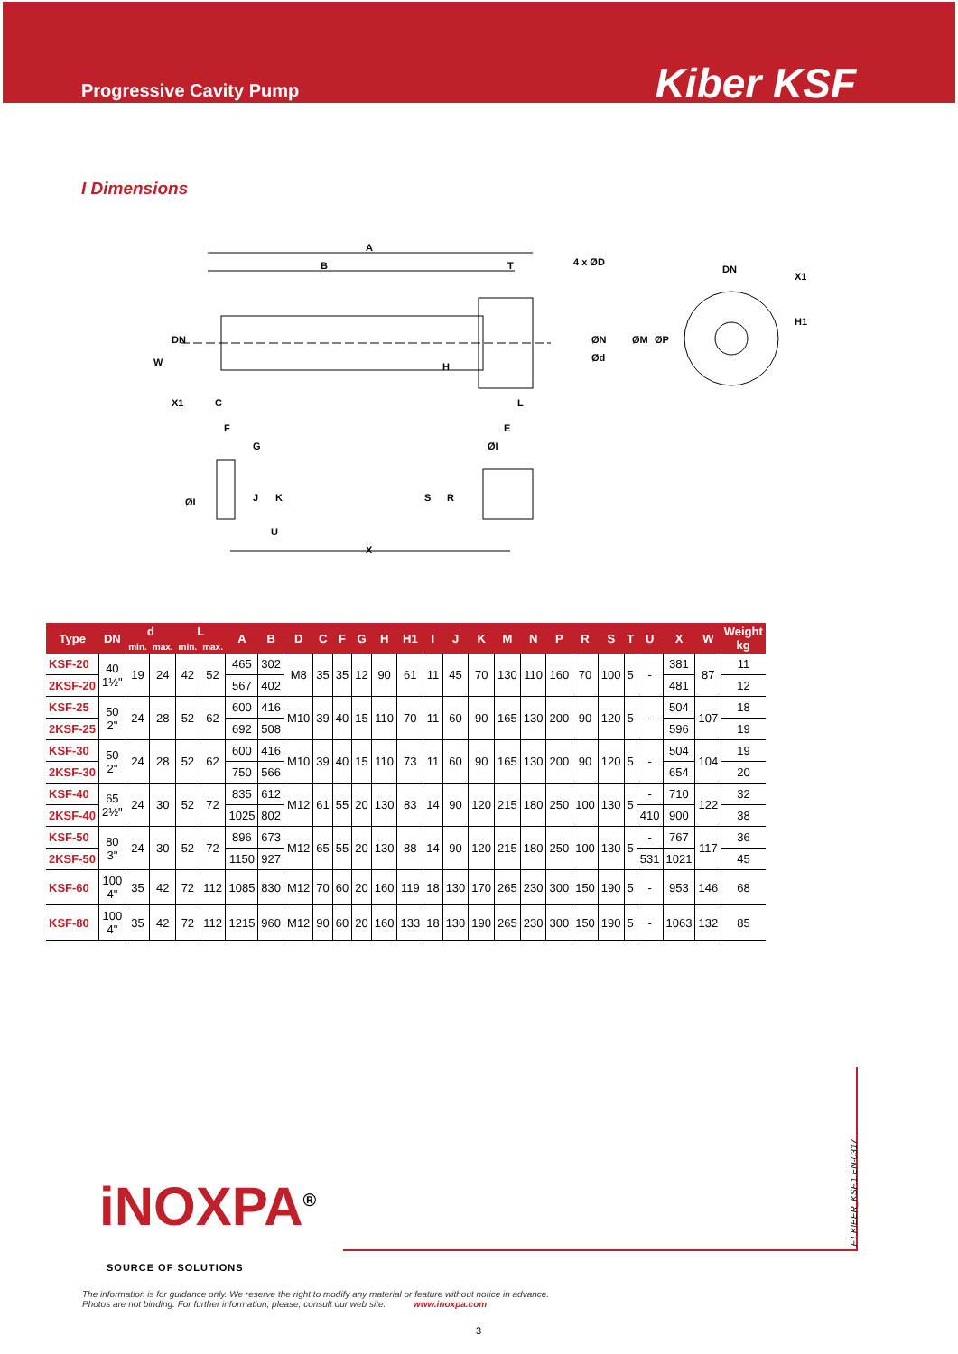Progressive Cavity Pump
Kiber KSF
I Dimensions
A
B
T
4 x ØD
DN
X1
H1
DN
W
H
ØN
ØM
ØP
Ød
X1
C
L
F
G
E
ØI
ØI
J
K
S
R
U
X
| Type | DN | d | | L | | A | B | D | C | F | G | H | H1 | I | J | K | M | N | P | R | S | T | U | X | W | Weight kg |
| --- | --- | --- | --- | --- | --- | --- | --- | --- | --- | --- | --- | --- | --- | --- | --- | --- | --- | --- | --- | --- | --- | --- | --- | --- | --- | --- |
| | | min. | max. | min. | max. | | | | | | | | | | | | | | | | | | | | | |
| KSF-20 | 40 1½" | 19 | 24 | 42 | 52 | 465 | 302 | M8 | 35 | 35 | 12 | 90 | 61 | 11 | 45 | 70 | 130 | 110 | 160 | 70 | 100 | 5 | - | 381 | 87 | 11 |
| 2KSF-20 | | | | | | 567 | 402 | | | | | | | | | | | | | | | | | 481 | | 12 |
| KSF-25 | 50 2" | 24 | 28 | 52 | 62 | 600 | 416 | M10 | 39 | 40 | 15 | 110 | 70 | 11 | 60 | 90 | 165 | 130 | 200 | 90 | 120 | 5 | - | 504 | 107 | 18 |
| 2KSF-25 | | | | | | 692 | 508 | | | | | | | | | | | | | | | | | 596 | | 19 |
| KSF-30 | 50 2" | 24 | 28 | 52 | 62 | 600 | 416 | M10 | 39 | 40 | 15 | 110 | 73 | 11 | 60 | 90 | 165 | 130 | 200 | 90 | 120 | 5 | - | 504 | 104 | 19 |
| 2KSF-30 | | | | | | 750 | 566 | | | | | | | | | | | | | | | | | 654 | | 20 |
| KSF-40 | 65 2½" | 24 | 30 | 52 | 72 | 835 | 612 | M12 | 61 | 55 | 20 | 130 | 83 | 14 | 90 | 120 | 215 | 180 | 250 | 100 | 130 | 5 | - | 710 | 122 | 32 |
| 2KSF-40 | | | | | | 1025 | 802 | | | | | | | | | | | | | | | | 410 | 900 | | 38 |
| KSF-50 | 80 3" | 24 | 30 | 52 | 72 | 896 | 673 | M12 | 65 | 55 | 20 | 130 | 88 | 14 | 90 | 120 | 215 | 180 | 250 | 100 | 130 | 5 | - | 767 | 117 | 36 |
| 2KSF-50 | | | | | | 1150 | 927 | | | | | | | | | | | | | | | | 531 | 1021 | | 45 |
| KSF-60 | 100 4" | 35 | 42 | 72 | 112 | 1085 | 830 | M12 | 70 | 60 | 20 | 160 | 119 | 18 | 130 | 170 | 265 | 230 | 300 | 150 | 190 | 5 | - | 953 | 146 | 68 |
| KSF-80 | 100 4" | 35 | 42 | 72 | 112 | 1215 | 960 | M12 | 90 | 60 | 20 | 160 | 133 | 18 | 130 | 190 | 265 | 230 | 300 | 150 | 190 | 5 | - | 1063 | 132 | 85 |
iNOXPA<sup>®</sup>
SOURCE OF SOLUTIONS
FT.KIBER_KSF.1.EN-0317
The information is for guidance only. We reserve the right to modify any material or feature without notice in advance.
Photos are not binding. For further information, please, consult our web site. www.inoxpa.com
3